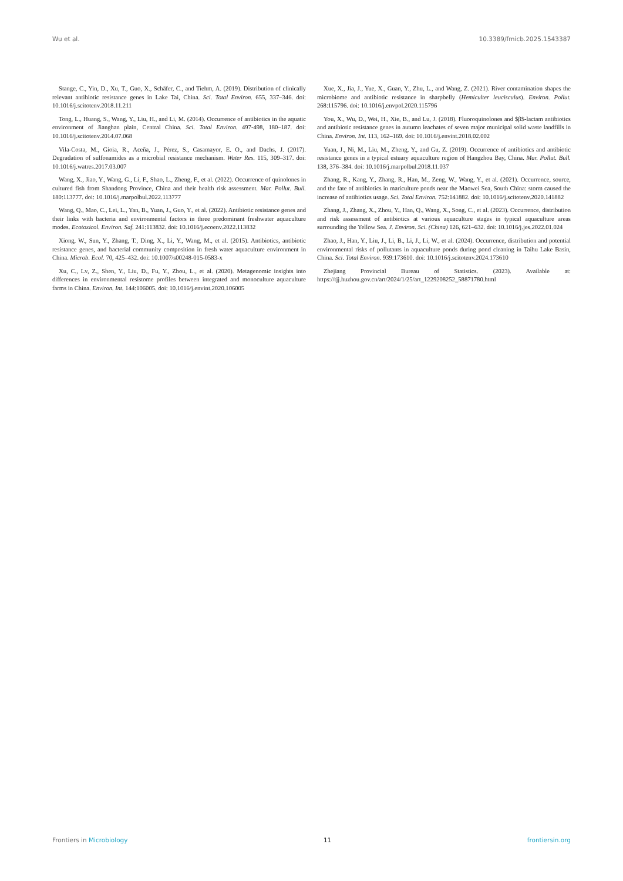Wu et al. 10.3389/fmicb.2025.1543387
Stange, C., Yin, D., Xu, T., Guo, X., Schäfer, C., and Tiehm, A. (2019). Distribution of clinically relevant antibiotic resistance genes in Lake Tai, China. Sci. Total Environ. 655, 337–346. doi: 10.1016/j.scitotenv.2018.11.211
Tong, L., Huang, S., Wang, Y., Liu, H., and Li, M. (2014). Occurrence of antibiotics in the aquatic environment of Jianghan plain, Central China. Sci. Total Environ. 497-498, 180–187. doi: 10.1016/j.scitotenv.2014.07.068
Vila-Costa, M., Gioia, R., Aceña, J., Pérez, S., Casamayor, E. O., and Dachs, J. (2017). Degradation of sulfonamides as a microbial resistance mechanism. Water Res. 115, 309–317. doi: 10.1016/j.watres.2017.03.007
Wang, X., Jiao, Y., Wang, G., Li, F., Shao, L., Zheng, F., et al. (2022). Occurrence of quinolones in cultured fish from Shandong Province, China and their health risk assessment. Mar. Pollut. Bull. 180:113777. doi: 10.1016/j.marpolbul.2022.113777
Wang, Q., Mao, C., Lei, L., Yan, B., Yuan, J., Guo, Y., et al. (2022). Antibiotic resistance genes and their links with bacteria and environmental factors in three predominant freshwater aquaculture modes. Ecotoxicol. Environ. Saf. 241:113832. doi: 10.1016/j.ecoenv.2022.113832
Xiong, W., Sun, Y., Zhang, T., Ding, X., Li, Y., Wang, M., et al. (2015). Antibiotics, antibiotic resistance genes, and bacterial community composition in fresh water aquaculture environment in China. Microb. Ecol. 70, 425–432. doi: 10.1007/s00248-015-0583-x
Xu, C., Lv, Z., Shen, Y., Liu, D., Fu, Y., Zhou, L., et al. (2020). Metagenomic insights into differences in environmental resistome profiles between integrated and monoculture aquaculture farms in China. Environ. Int. 144:106005. doi: 10.1016/j.envint.2020.106005
Xue, X., Jia, J., Yue, X., Guan, Y., Zhu, L., and Wang, Z. (2021). River contamination shapes the microbiome and antibiotic resistance in sharpbelly (Hemiculter leucisculus). Environ. Pollut. 268:115796. doi: 10.1016/j.envpol.2020.115796
You, X., Wu, D., Wei, H., Xie, B., and Lu, J. (2018). Fluoroquinolones and $β$-lactam antibiotics and antibiotic resistance genes in autumn leachates of seven major municipal solid waste landfills in China. Environ. Int. 113, 162–169. doi: 10.1016/j.envint.2018.02.002
Yuan, J., Ni, M., Liu, M., Zheng, Y., and Gu, Z. (2019). Occurrence of antibiotics and antibiotic resistance genes in a typical estuary aquaculture region of Hangzhou Bay, China. Mar. Pollut. Bull. 138, 376–384. doi: 10.1016/j.marpolbul.2018.11.037
Zhang, R., Kang, Y., Zhang, R., Han, M., Zeng, W., Wang, Y., et al. (2021). Occurrence, source, and the fate of antibiotics in mariculture ponds near the Maowei Sea, South China: storm caused the increase of antibiotics usage. Sci. Total Environ. 752:141882. doi: 10.1016/j.scitotenv.2020.141882
Zhang, J., Zhang, X., Zhou, Y., Han, Q., Wang, X., Song, C., et al. (2023). Occurrence, distribution and risk assessment of antibiotics at various aquaculture stages in typical aquaculture areas surrounding the Yellow Sea. J. Environ. Sci. (China) 126, 621–632. doi: 10.1016/j.jes.2022.01.024
Zhao, J., Han, Y., Liu, J., Li, B., Li, J., Li, W., et al. (2024). Occurrence, distribution and potential environmental risks of pollutants in aquaculture ponds during pond cleaning in Taihu Lake Basin, China. Sci. Total Environ. 939:173610. doi: 10.1016/j.scitotenv.2024.173610
Zhejiang Provincial Bureau of Statistics. (2023). Available at: https://tjj.huzhou.gov.cn/art/2024/1/25/art_1229208252_58871780.html
Frontiers in Microbiology 11 frontiersin.org